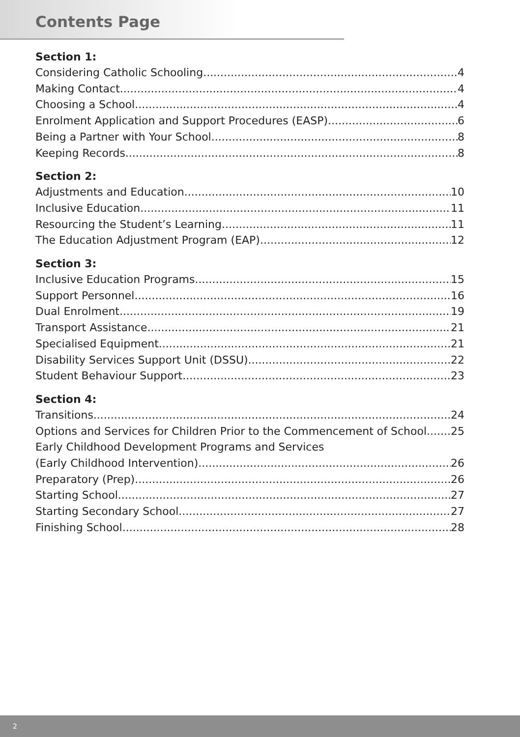Contents Page
Section 1:
Considering Catholic Schooling 4
Making Contact 4
Choosing a School 4
Enrolment Application and Support Procedures (EASP) 6
Being a Partner with Your School 8
Keeping Records 8
Section 2:
Adjustments and Education 10
Inclusive Education 11
Resourcing the Student’s Learning 11
The Education Adjustment Program (EAP) 12
Section 3:
Inclusive Education Programs 15
Support Personnel 16
Dual Enrolment 19
Transport Assistance 21
Specialised Equipment 21
Disability Services Support Unit (DSSU) 22
Student Behaviour Support 23
Section 4:
Transitions 24
Options and Services for Children Prior to the Commencement of School 25
Early Childhood Development Programs and Services
(Early Childhood Intervention) 26
Preparatory (Prep) 26
Starting School 27
Starting Secondary School 27
Finishing School 28
2